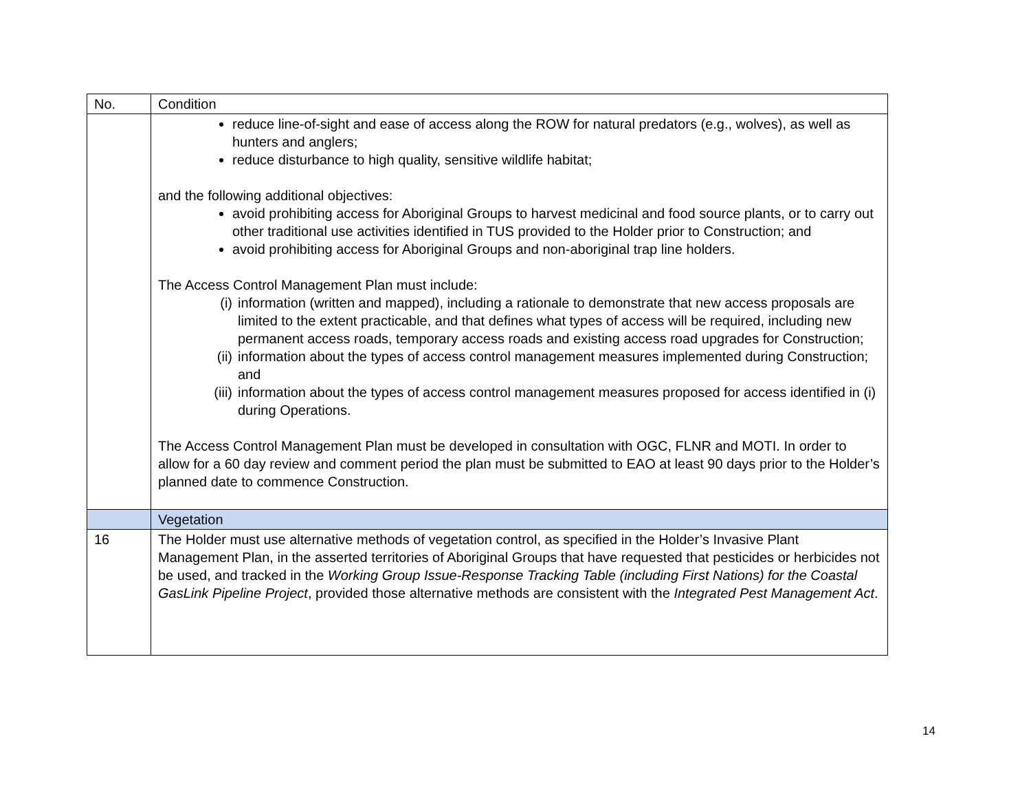| No. | Condition |
| --- | --- |
| | reduce line-of-sight and ease of access along the ROW for natural predators (e.g., wolves), as well as hunters and anglers; reduce disturbance to high quality, sensitive wildlife habitat; and the following additional objectives: avoid prohibiting access for Aboriginal Groups to harvest medicinal and food source plants, or to carry out other traditional use activities identified in TUS provided to the Holder prior to Construction; and avoid prohibiting access for Aboriginal Groups and non-aboriginal trap line holders. The Access Control Management Plan must include: (i) information (written and mapped), including a rationale to demonstrate that new access proposals are limited to the extent practicable, and that defines what types of access will be required, including new permanent access roads, temporary access roads and existing access road upgrades for Construction; (ii) information about the types of access control management measures implemented during Construction; and (iii) information about the types of access control management measures proposed for access identified in (i) during Operations. The Access Control Management Plan must be developed in consultation with OGC, FLNR and MOTI. In order to allow for a 60 day review and comment period the plan must be submitted to EAO at least 90 days prior to the Holder’s planned date to commence Construction. |
| | Vegetation |
| 16 | The Holder must use alternative methods of vegetation control, as specified in the Holder’s Invasive Plant Management Plan, in the asserted territories of Aboriginal Groups that have requested that pesticides or herbicides not be used, and tracked in the Working Group Issue-Response Tracking Table (including First Nations) for the Coastal GasLink Pipeline Project , provided those alternative methods are consistent with the Integrated Pest Management Act . |
14